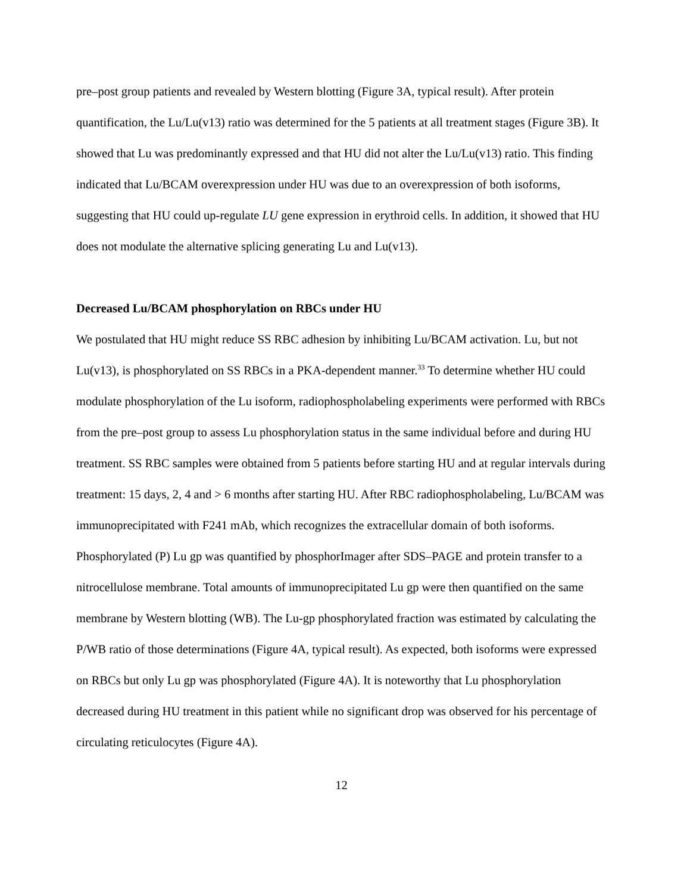pre–post group patients and revealed by Western blotting (Figure 3A, typical result). After protein quantification, the Lu/Lu(v13) ratio was determined for the 5 patients at all treatment stages (Figure 3B). It showed that Lu was predominantly expressed and that HU did not alter the Lu/Lu(v13) ratio. This finding indicated that Lu/BCAM overexpression under HU was due to an overexpression of both isoforms, suggesting that HU could up-regulate LU gene expression in erythroid cells. In addition, it showed that HU does not modulate the alternative splicing generating Lu and Lu(v13).
Decreased Lu/BCAM phosphorylation on RBCs under HU
We postulated that HU might reduce SS RBC adhesion by inhibiting Lu/BCAM activation. Lu, but not Lu(v13), is phosphorylated on SS RBCs in a PKA-dependent manner.<sup>33</sup> To determine whether HU could modulate phosphorylation of the Lu isoform, radiophospholabeling experiments were performed with RBCs from the pre–post group to assess Lu phosphorylation status in the same individual before and during HU treatment. SS RBC samples were obtained from 5 patients before starting HU and at regular intervals during treatment: 15 days, 2, 4 and > 6 months after starting HU. After RBC radiophospholabeling, Lu/BCAM was immunoprecipitated with F241 mAb, which recognizes the extracellular domain of both isoforms. Phosphorylated (P) Lu gp was quantified by phosphorImager after SDS–PAGE and protein transfer to a nitrocellulose membrane. Total amounts of immunoprecipitated Lu gp were then quantified on the same membrane by Western blotting (WB). The Lu-gp phosphorylated fraction was estimated by calculating the P/WB ratio of those determinations (Figure 4A, typical result). As expected, both isoforms were expressed on RBCs but only Lu gp was phosphorylated (Figure 4A). It is noteworthy that Lu phosphorylation decreased during HU treatment in this patient while no significant drop was observed for his percentage of circulating reticulocytes (Figure 4A).
12